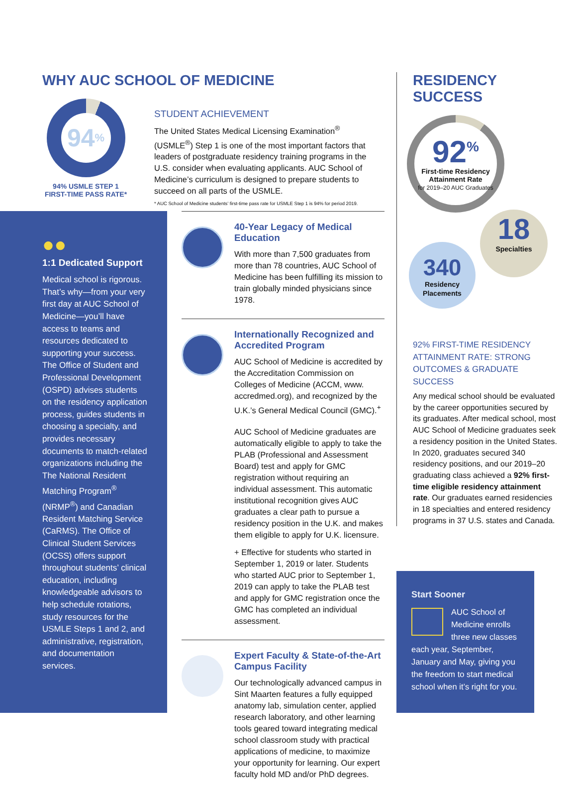WHY AUC SCHOOL OF MEDICINE
94<sup>%</sup>
94% USMLE STEP 1
FIRST-TIME PASS RATE*
STUDENT ACHIEVEMENT
The United States Medical Licensing Examination<sup>®</sup> (USMLE<sup>®</sup>) Step 1 is one of the most important factors that leaders of postgraduate residency training programs in the U.S. consider when evaluating applicants. AUC School of Medicine’s curriculum is designed to prepare students to succeed on all parts of the USMLE.
* AUC School of Medicine students’ first-time pass rate for USMLE Step 1 is 94% for period 2019.
●●
1:1 Dedicated Support
Medical school is rigorous. That’s why—from your very first day at AUC School of Medicine—you’ll have access to teams and resources dedicated to supporting your success. The Office of Student and Professional Development (OSPD) advises students on the residency application process, guides students in choosing a specialty, and provides necessary documents to match-related organizations including the The National Resident Matching Program<sup>®</sup> (NRMP<sup>®</sup>) and Canadian Resident Matching Service (CaRMS). The Office of Clinical Student Services (OCSS) offers support throughout students’ clinical education, including knowledgeable advisors to help schedule rotations, study resources for the USMLE Steps 1 and 2, and administrative, registration, and documentation services.
40-Year Legacy of Medical Education
With more than 7,500 graduates from more than 78 countries, AUC School of Medicine has been fulfilling its mission to train globally minded physicians since 1978.
Internationally Recognized and Accredited Program
AUC School of Medicine is accredited by the Accreditation Commission on Colleges of Medicine (ACCM, www. accredmed.org), and recognized by the U.K.’s General Medical Council (GMC).<sup>+</sup>
AUC School of Medicine graduates are automatically eligible to apply to take the PLAB (Professional and Assessment Board) test and apply for GMC registration without requiring an individual assessment. This automatic institutional recognition gives AUC graduates a clear path to pursue a residency position in the U.K. and makes them eligible to apply for U.K. licensure.
+ Effective for students who started in September 1, 2019 or later. Students who started AUC prior to September 1, 2019 can apply to take the PLAB test and apply for GMC registration once the GMC has completed an individual assessment.
Expert Faculty & State-of-the-Art Campus Facility
Our technologically advanced campus in Sint Maarten features a fully equipped anatomy lab, simulation center, applied research laboratory, and other learning tools geared toward integrating medical school classroom study with practical applications of medicine, to maximize your opportunity for learning. Our expert faculty hold MD and/or PhD degrees.
RESIDENCY
SUCCESS
92<sup>%</sup>
First-time Residency Attainment Rate
for 2019–20 AUC Graduates
18
Specialties
340
Residency
Placements
92% FIRST-TIME RESIDENCY ATTAINMENT RATE: STRONG OUTCOMES & GRADUATE SUCCESS
Any medical school should be evaluated by the career opportunities secured by its graduates. After medical school, most AUC School of Medicine graduates seek a residency position in the United States. In 2020, graduates secured 340 residency positions, and our 2019–20 graduating class achieved a 92% first-time eligible residency attainment rate. Our graduates earned residencies in 18 specialties and entered residency programs in 37 U.S. states and Canada.
Start Sooner
AUC School of Medicine enrolls three new classes each year, September, January and May, giving you the freedom to start medical school when it’s right for you.